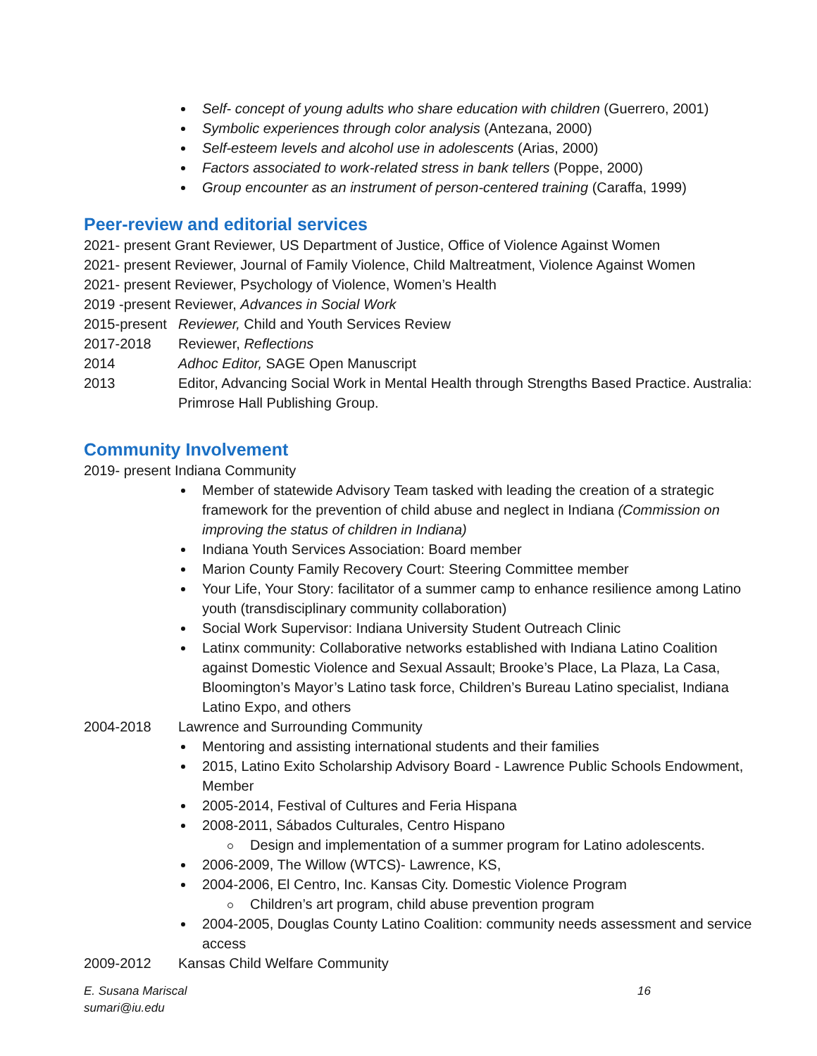Self- concept of young adults who share education with children (Guerrero, 2001)
Symbolic experiences through color analysis (Antezana, 2000)
Self-esteem levels and alcohol use in adolescents (Arias, 2000)
Factors associated to work-related stress in bank tellers (Poppe, 2000)
Group encounter as an instrument of person-centered training (Caraffa, 1999)
Peer-review and editorial services
2021- present Grant Reviewer, US Department of Justice, Office of Violence Against Women
2021- present Reviewer, Journal of Family Violence, Child Maltreatment, Violence Against Women
2021- present Reviewer, Psychology of Violence, Women’s Health
2019 -present Reviewer, Advances in Social Work
2015-present Reviewer, Child and Youth Services Review
2017-2018 Reviewer, Reflections
2014 Adhoc Editor, SAGE Open Manuscript
2013 Editor, Advancing Social Work in Mental Health through Strengths Based Practice. Australia: Primrose Hall Publishing Group.
Community Involvement
2019- present Indiana Community
Member of statewide Advisory Team tasked with leading the creation of a strategic framework for the prevention of child abuse and neglect in Indiana (Commission on improving the status of children in Indiana)
Indiana Youth Services Association: Board member
Marion County Family Recovery Court: Steering Committee member
Your Life, Your Story: facilitator of a summer camp to enhance resilience among Latino youth (transdisciplinary community collaboration)
Social Work Supervisor: Indiana University Student Outreach Clinic
Latinx community: Collaborative networks established with Indiana Latino Coalition against Domestic Violence and Sexual Assault; Brooke’s Place, La Plaza, La Casa, Bloomington’s Mayor’s Latino task force, Children’s Bureau Latino specialist, Indiana Latino Expo, and others
2004-2018 Lawrence and Surrounding Community
Mentoring and assisting international students and their families
2015, Latino Exito Scholarship Advisory Board - Lawrence Public Schools Endowment, Member
2005-2014, Festival of Cultures and Feria Hispana
2008-2011, Sábados Culturales, Centro Hispano
Design and implementation of a summer program for Latino adolescents.
2006-2009, The Willow (WTCS)- Lawrence, KS,
2004-2006, El Centro, Inc. Kansas City. Domestic Violence Program
Children’s art program, child abuse prevention program
2004-2005, Douglas County Latino Coalition: community needs assessment and service access
2009-2012 Kansas Child Welfare Community
E. Susana Mariscal
sumari@iu.edu 16